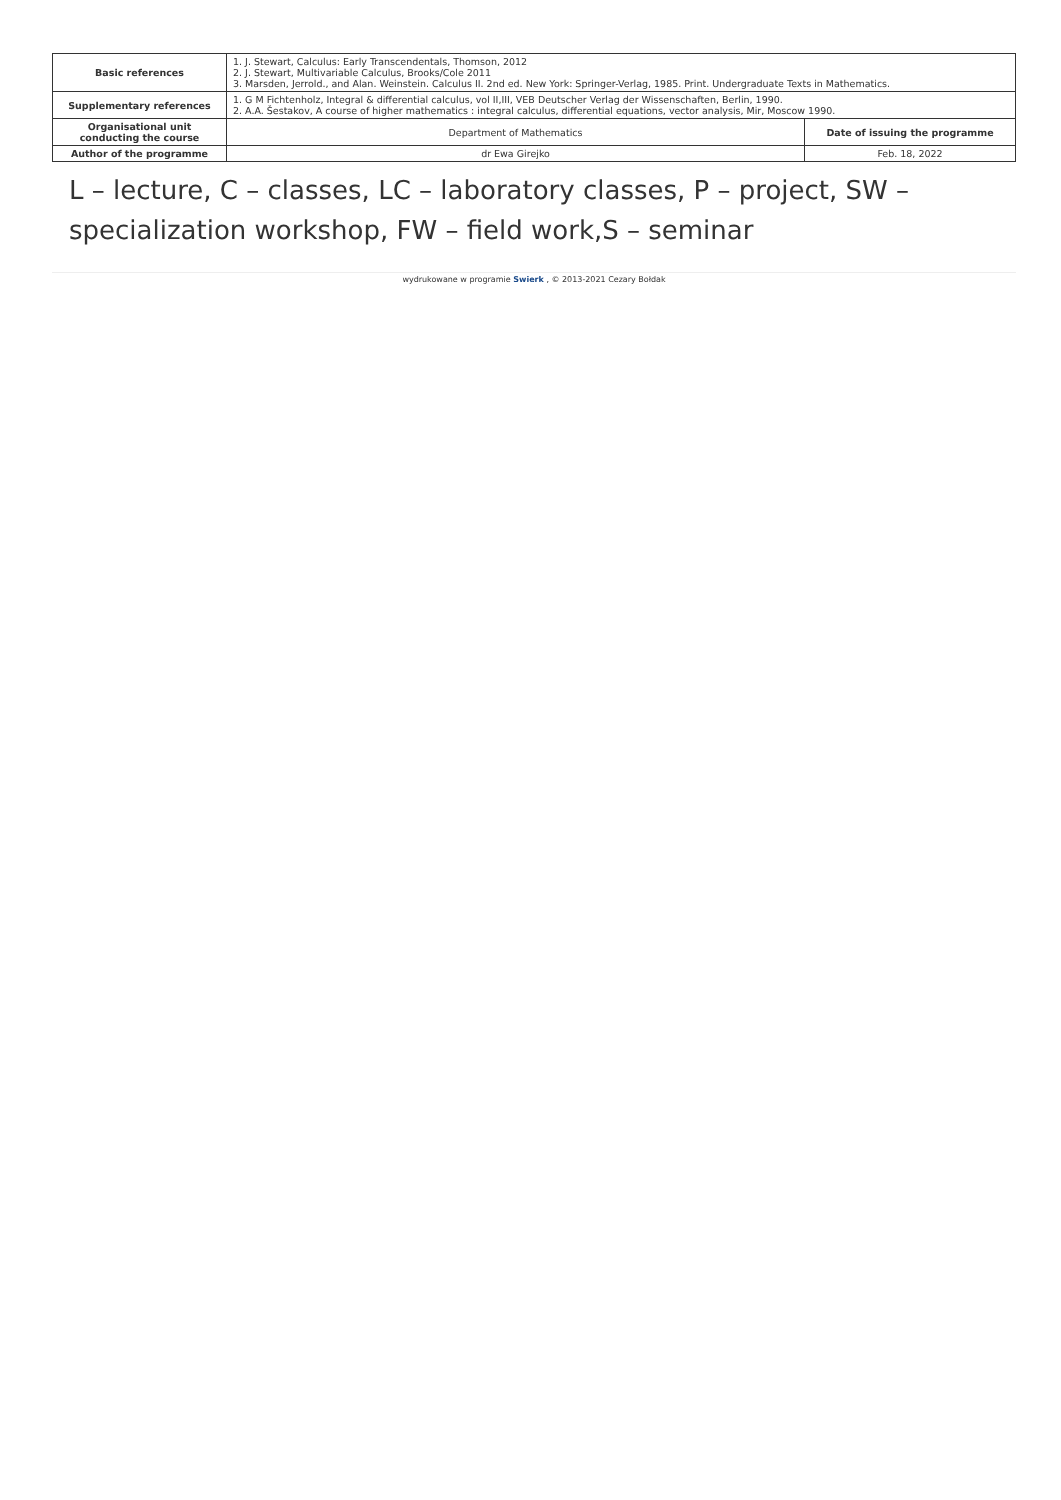| Basic references | 1. J. Stewart, Calculus: Early Transcendentals, Thomson, 2012 2. J. Stewart, Multivariable Calculus, Brooks/Cole 2011 3. Marsden, Jerrold., and Alan. Weinstein. Calculus II. 2nd ed. New York: Springer-Verlag, 1985. Print. Undergraduate Texts in Mathematics. | |
| Supplementary references | 1. G M Fichtenholz, Integral & differential calculus, vol II,III, VEB Deutscher Verlag der Wissenschaften, Berlin, 1990. 2. A.A. Šestakov, A course of higher mathematics : integral calculus, differential equations, vector analysis, Mir, Moscow 1990. | |
| Organisational unit conducting the course | Department of Mathematics | Date of issuing the programme |
| Author of the programme | dr Ewa Girejko | Feb. 18, 2022 |
L – lecture, C – classes, LC – laboratory classes, P – project, SW – specialization workshop, FW – field work,S – seminar
wydrukowane w programie Swierk , © 2013-2021 Cezary Bołdak